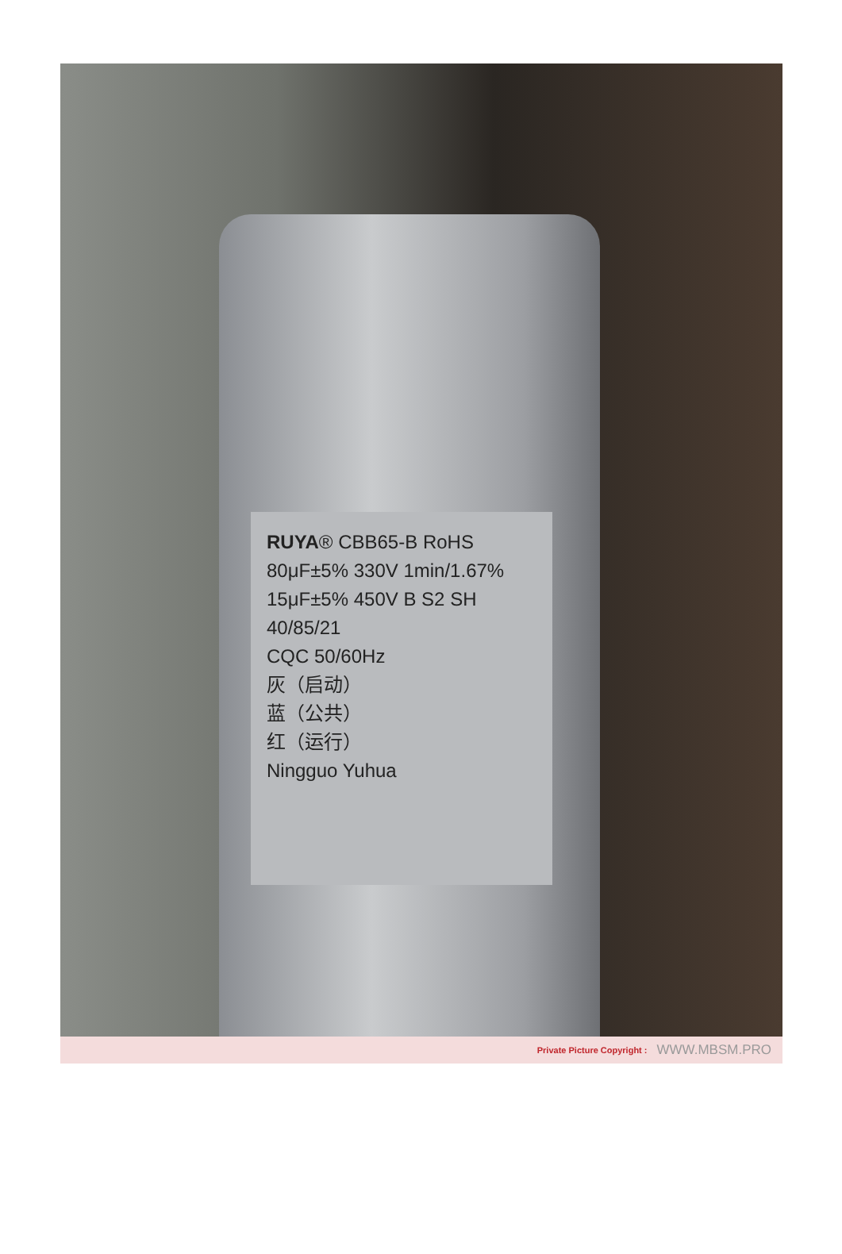RUYA® CBB65-B RoHS
80μF±5% 330V 1min/1.67%
15μF±5% 450V B S2 SH
40/85/21
CQC 50/60Hz
灰（启动）
蓝（公共）
红（运行）
Ningguo Yuhua
Private Picture Copyright : WWW.MBSM.PRO